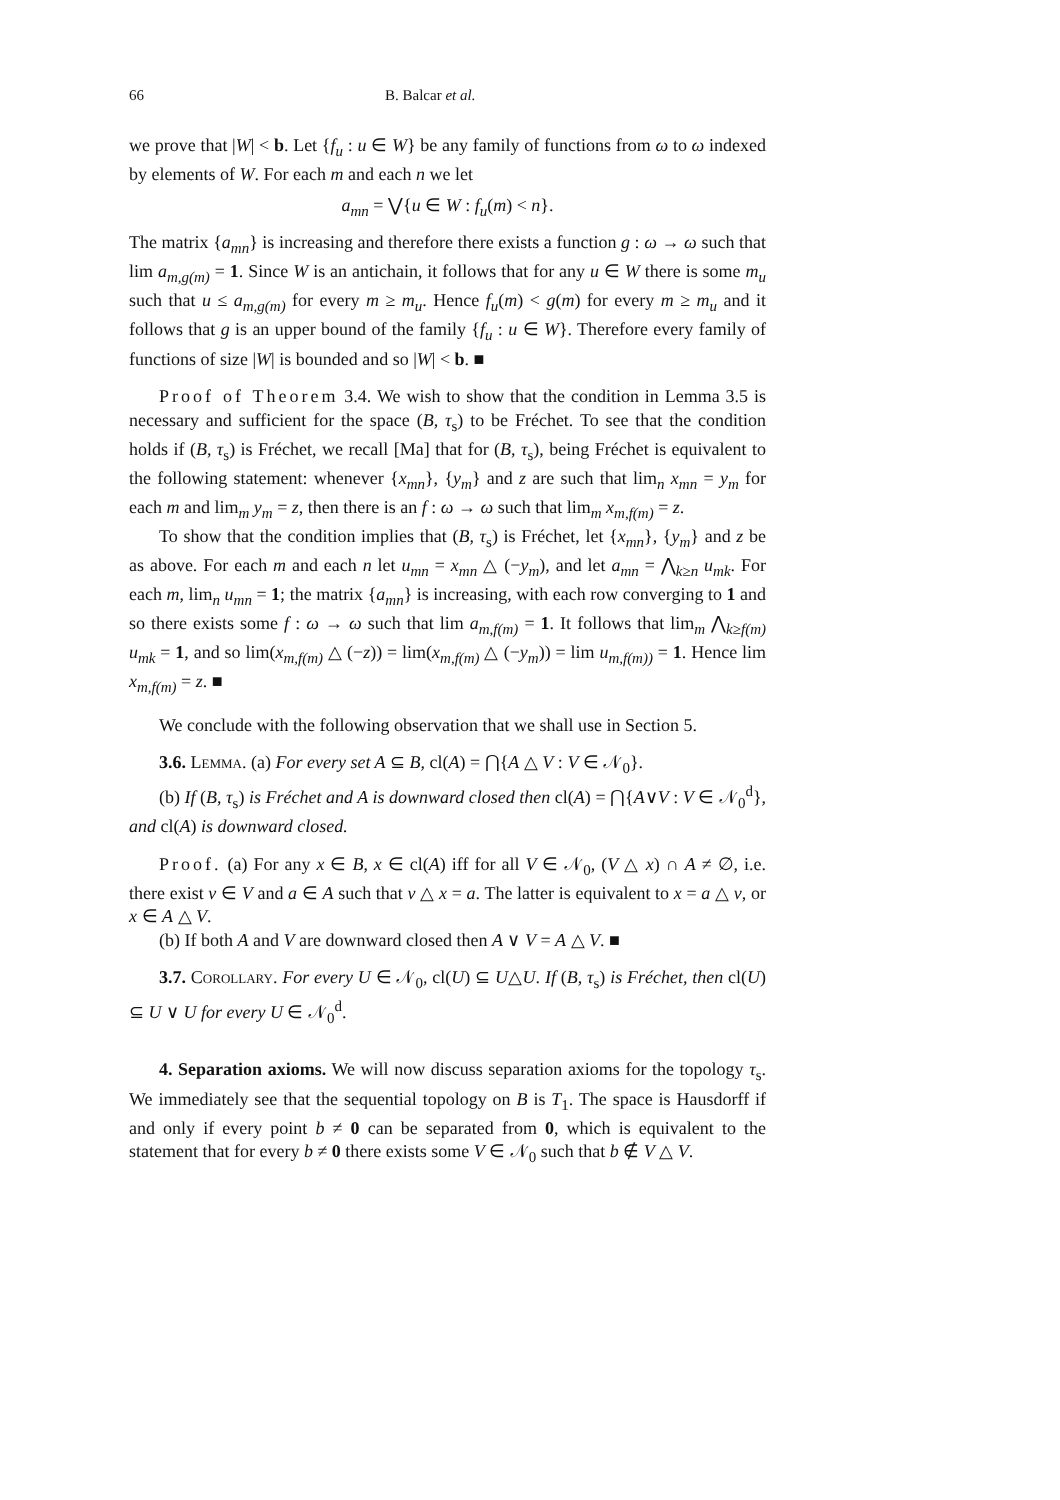66 B. Balcar et al.
we prove that |W| < b. Let {f<sub>u</sub> : u ∈ W} be any family of functions from ω to ω indexed by elements of W. For each m and each n we let
a<sub>mn</sub> = ⋁{u ∈ W : f<sub>u</sub>(m) < n}.
The matrix {a<sub>mn</sub>} is increasing and therefore there exists a function g : ω → ω such that lim a<sub>m,g(m)</sub> = 1. Since W is an antichain, it follows that for any u ∈ W there is some m<sub>u</sub> such that u ≤ a<sub>m,g(m)</sub> for every m ≥ m<sub>u</sub>. Hence f<sub>u</sub>(m) < g(m) for every m ≥ m<sub>u</sub> and it follows that g is an upper bound of the family {f<sub>u</sub> : u ∈ W}. Therefore every family of functions of size |W| is bounded and so |W| < b. ■
Proof of Theorem 3.4. We wish to show that the condition in Lemma 3.5 is necessary and sufficient for the space (B, τ<sub>s</sub>) to be Fréchet. To see that the condition holds if (B, τ<sub>s</sub>) is Fréchet, we recall [Ma] that for (B, τ<sub>s</sub>), being Fréchet is equivalent to the following statement: whenever {x<sub>mn</sub>}, {y<sub>m</sub>} and z are such that lim<sub>n</sub> x<sub>mn</sub> = y<sub>m</sub> for each m and lim<sub>m</sub> y<sub>m</sub> = z, then there is an f : ω → ω such that lim<sub>m</sub> x<sub>m,f(m)</sub> = z.
To show that the condition implies that (B, τ<sub>s</sub>) is Fréchet, let {x<sub>mn</sub>}, {y<sub>m</sub>} and z be as above. For each m and each n let u<sub>mn</sub> = x<sub>mn</sub> △ (−y<sub>m</sub>), and let a<sub>mn</sub> = ⋀<sub>k≥n</sub> u<sub>mk</sub>. For each m, lim<sub>n</sub> u<sub>mn</sub> = 1; the matrix {a<sub>mn</sub>} is increasing, with each row converging to 1 and so there exists some f : ω → ω such that lim a<sub>m,f(m)</sub> = 1. It follows that lim<sub>m</sub> ⋀<sub>k≥f(m)</sub> u<sub>mk</sub> = 1, and so lim(x<sub>m,f(m)</sub> △ (−z)) = lim(x<sub>m,f(m)</sub> △ (−y<sub>m</sub>)) = lim u<sub>m,f(m))</sub> = 1. Hence lim x<sub>m,f(m)</sub> = z. ■
We conclude with the following observation that we shall use in Section 5.
3.6. Lemma. (a) For every set A ⊆ B, cl(A) = ⋂{A △ V : V ∈ 𝒩<sub>0</sub>}.
(b) If (B, τ<sub>s</sub>) is Fréchet and A is downward closed then cl(A) = ⋂{A∨V : V ∈ 𝒩<sub>0</sub><sup>d</sup>}, and cl(A) is downward closed.
Proof. (a) For any x ∈ B, x ∈ cl(A) iff for all V ∈ 𝒩<sub>0</sub>, (V △ x) ∩ A ≠ ∅, i.e. there exist v ∈ V and a ∈ A such that v △ x = a. The latter is equivalent to x = a △ v, or x ∈ A △ V.
(b) If both A and V are downward closed then A ∨ V = A △ V. ■
3.7. Corollary. For every U ∈ 𝒩<sub>0</sub>, cl(U) ⊆ U△U. If (B, τ<sub>s</sub>) is Fréchet, then cl(U) ⊆ U ∨ U for every U ∈ 𝒩<sub>0</sub><sup>d</sup>.
4. Separation axioms. We will now discuss separation axioms for the topology τ<sub>s</sub>. We immediately see that the sequential topology on B is T<sub>1</sub>. The space is Hausdorff if and only if every point b ≠ 0 can be separated from 0, which is equivalent to the statement that for every b ≠ 0 there exists some V ∈ 𝒩<sub>0</sub> such that b ∉ V △ V.